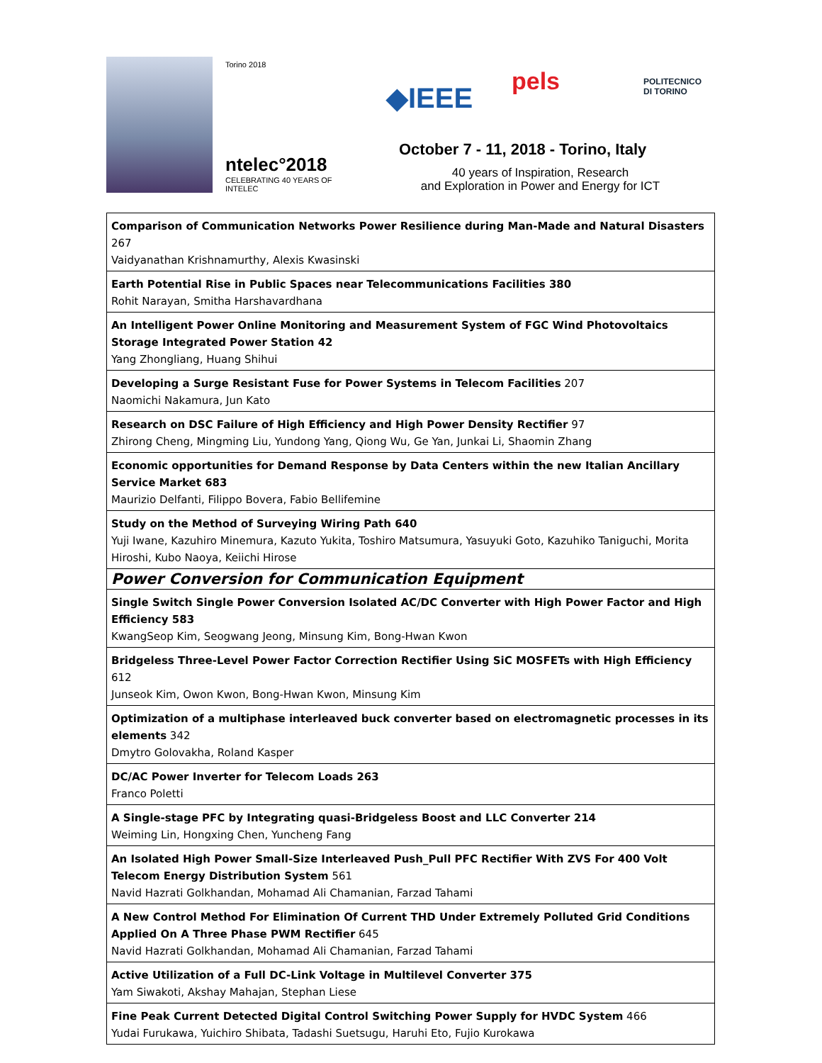Torino 2018
ntelec°2018
CELEBRATING 40 YEARS OF INTELEC
◆IEEE pels
POLITECNICO
DI TORINO
October 7 - 11, 2018 - Torino, Italy
40 years of Inspiration, Research
and Exploration in Power and Energy for ICT
| Comparison of Communication Networks Power Resilience during Man-Made and Natural Disasters 267 Vaidyanathan Krishnamurthy, Alexis Kwasinski |
| Earth Potential Rise in Public Spaces near Telecommunications Facilities 380 Rohit Narayan, Smitha Harshavardhana |
| An Intelligent Power Online Monitoring and Measurement System of FGC Wind Photovoltaics Storage Integrated Power Station 42 Yang Zhongliang, Huang Shihui |
| Developing a Surge Resistant Fuse for Power Systems in Telecom Facilities 207 Naomichi Nakamura, Jun Kato |
| Research on DSC Failure of High Efficiency and High Power Density Rectifier 97 Zhirong Cheng, Mingming Liu, Yundong Yang, Qiong Wu, Ge Yan, Junkai Li, Shaomin Zhang |
| Economic opportunities for Demand Response by Data Centers within the new Italian Ancillary Service Market 683 Maurizio Delfanti, Filippo Bovera, Fabio Bellifemine |
| Study on the Method of Surveying Wiring Path 640 Yuji Iwane, Kazuhiro Minemura, Kazuto Yukita, Toshiro Matsumura, Yasuyuki Goto, Kazuhiko Taniguchi, Morita Hiroshi, Kubo Naoya, Keiichi Hirose |
| Power Conversion for Communication Equipment |
| Single Switch Single Power Conversion Isolated AC/DC Converter with High Power Factor and High Efficiency 583 KwangSeop Kim, Seogwang Jeong, Minsung Kim, Bong-Hwan Kwon |
| Bridgeless Three-Level Power Factor Correction Rectifier Using SiC MOSFETs with High Efficiency 612 Junseok Kim, Owon Kwon, Bong-Hwan Kwon, Minsung Kim |
| Optimization of a multiphase interleaved buck converter based on electromagnetic processes in its elements 342 Dmytro Golovakha, Roland Kasper |
| DC/AC Power Inverter for Telecom Loads 263 Franco Poletti |
| A Single-stage PFC by Integrating quasi-Bridgeless Boost and LLC Converter 214 Weiming Lin, Hongxing Chen, Yuncheng Fang |
| An Isolated High Power Small-Size Interleaved Push_Pull PFC Rectifier With ZVS For 400 Volt Telecom Energy Distribution System 561 Navid Hazrati Golkhandan, Mohamad Ali Chamanian, Farzad Tahami |
| A New Control Method For Elimination Of Current THD Under Extremely Polluted Grid Conditions Applied On A Three Phase PWM Rectifier 645 Navid Hazrati Golkhandan, Mohamad Ali Chamanian, Farzad Tahami |
| Active Utilization of a Full DC-Link Voltage in Multilevel Converter 375 Yam Siwakoti, Akshay Mahajan, Stephan Liese |
| Fine Peak Current Detected Digital Control Switching Power Supply for HVDC System 466 Yudai Furukawa, Yuichiro Shibata, Tadashi Suetsugu, Haruhi Eto, Fujio Kurokawa |